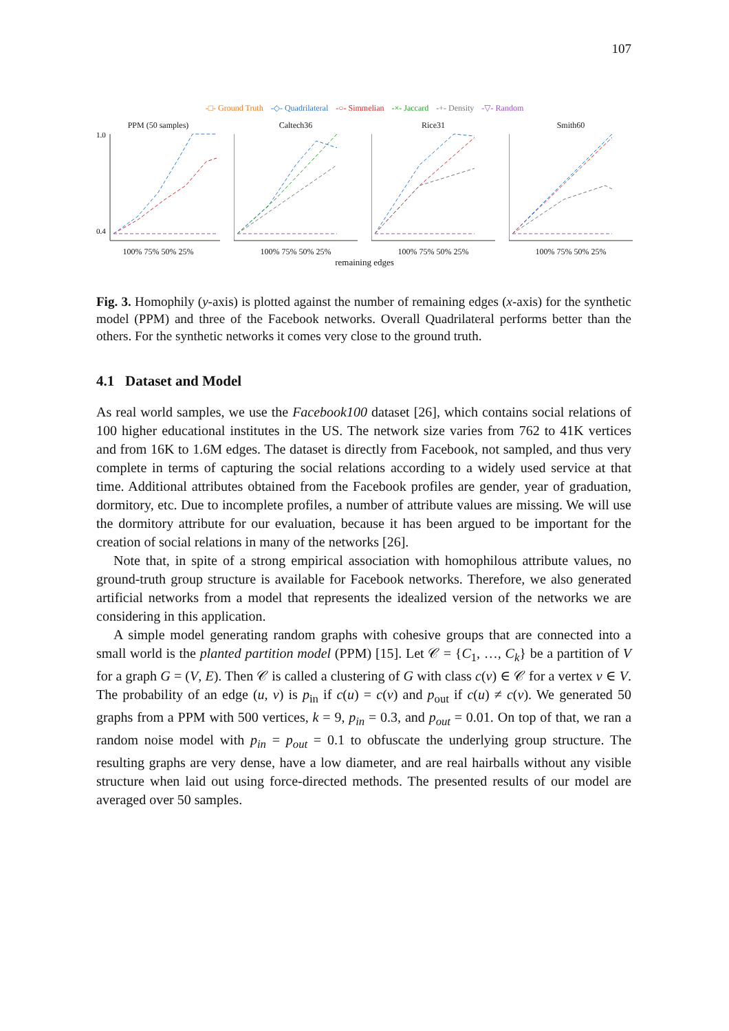107
-□- Ground Truth -◇- Quadrilateral -○- Simmelian -×- Jaccard -+- Density -▽- Random
PPM (50 samples)
1.0
0.4
100% 75% 50% 25%
Caltech36
100% 75% 50% 25%
Rice31
100% 75% 50% 25%
Smith60
100% 75% 50% 25%
remaining edges
Fig. 3. Homophily (y-axis) is plotted against the number of remaining edges (x-axis) for the synthetic model (PPM) and three of the Facebook networks. Overall Quadrilateral performs better than the others. For the synthetic networks it comes very close to the ground truth.
4.1 Dataset and Model
As real world samples, we use the Facebook100 dataset [26], which contains social relations of 100 higher educational institutes in the US. The network size varies from 762 to 41K vertices and from 16K to 1.6M edges. The dataset is directly from Facebook, not sampled, and thus very complete in terms of capturing the social relations according to a widely used service at that time. Additional attributes obtained from the Facebook profiles are gender, year of graduation, dormitory, etc. Due to incomplete profiles, a number of attribute values are missing. We will use the dormitory attribute for our evaluation, because it has been argued to be important for the creation of social relations in many of the networks [26].
Note that, in spite of a strong empirical association with homophilous attribute values, no ground-truth group structure is available for Facebook networks. Therefore, we also generated artificial networks from a model that represents the idealized version of the networks we are considering in this application.
A simple model generating random graphs with cohesive groups that are connected into a small world is the planted partition model (PPM) [15]. Let 𝒞 = {C<sub>1</sub>, …, C<sub>k</sub>} be a partition of V for a graph G = (V, E). Then 𝒞 is called a clustering of G with class c(v) ∈ 𝒞 for a vertex v ∈ V. The probability of an edge (u, v) is p<sub>in</sub> if c(u) = c(v) and p<sub>out</sub> if c(u) ≠ c(v). We generated 50 graphs from a PPM with 500 vertices, k = 9, p<sub>in</sub> = 0.3, and p<sub>out</sub> = 0.01. On top of that, we ran a random noise model with p<sub>in</sub> = p<sub>out</sub> = 0.1 to obfuscate the underlying group structure. The resulting graphs are very dense, have a low diameter, and are real hairballs without any visible structure when laid out using force-directed methods. The presented results of our model are averaged over 50 samples.